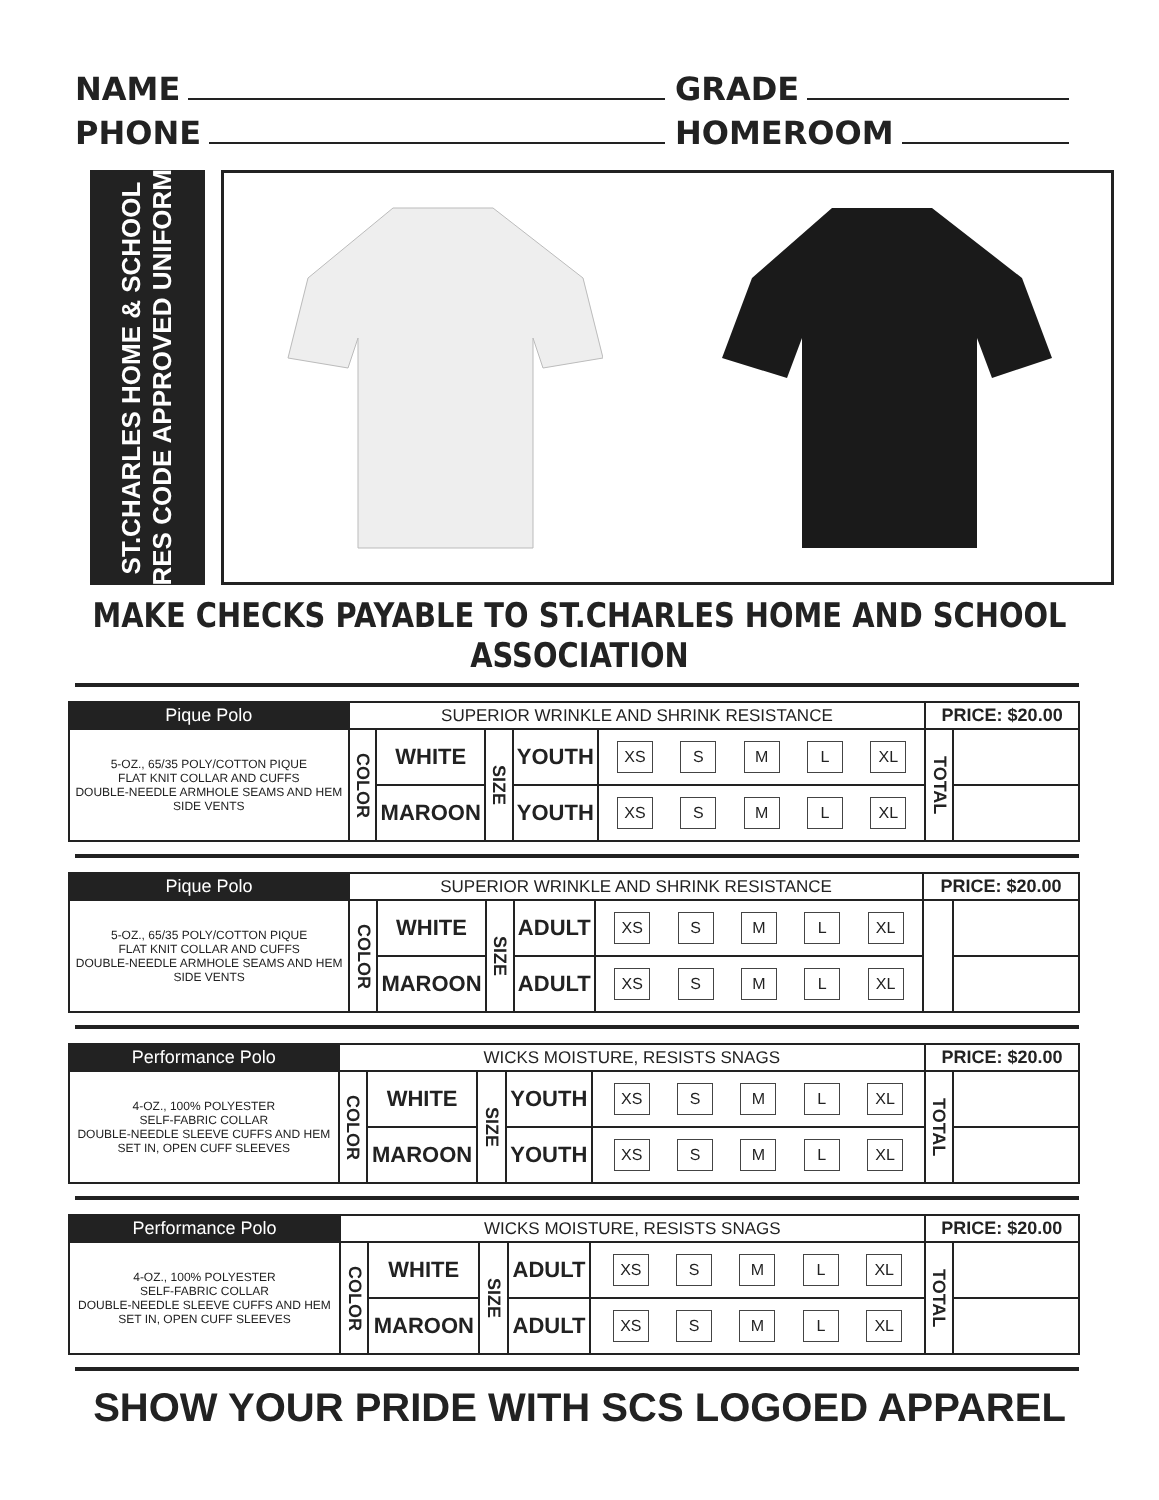NAME
GRADE
PHONE
HOMEROOM
ST.CHARLES HOME & SCHOOL
DRES CODE APPROVED UNIFORMS
MAKE CHECKS PAYABLE TO ST.CHARLES HOME AND SCHOOL ASSOCIATION
| Pique Polo | SUPERIOR WRINKLE AND SHRINK RESISTANCE | | | | | PRICE: $20.00 | |
| --- | --- | --- | --- | --- | --- | --- | --- |
| 5-OZ., 65/35 POLY/COTTON PIQUE FLAT KNIT COLLAR AND CUFFS DOUBLE-NEEDLE ARMHOLE SEAMS AND HEM SIDE VENTS | COLOR | WHITE | SIZE | YOUTH | XS S M L XL | TOTAL | |
| | | MAROON | | YOUTH | XS S M L XL | | |
| Pique Polo | SUPERIOR WRINKLE AND SHRINK RESISTANCE | | | | | PRICE: $20.00 | |
| --- | --- | --- | --- | --- | --- | --- | --- |
| 5-OZ., 65/35 POLY/COTTON PIQUE FLAT KNIT COLLAR AND CUFFS DOUBLE-NEEDLE ARMHOLE SEAMS AND HEM SIDE VENTS | COLOR | WHITE | SIZE | ADULT | XS S M L XL | | |
| | | MAROON | | ADULT | XS S M L XL | | |
| Performance Polo | WICKS MOISTURE, RESISTS SNAGS | | | | | PRICE: $20.00 | |
| --- | --- | --- | --- | --- | --- | --- | --- |
| 4-OZ., 100% POLYESTER SELF-FABRIC COLLAR DOUBLE-NEEDLE SLEEVE CUFFS AND HEM SET IN, OPEN CUFF SLEEVES | COLOR | WHITE | SIZE | YOUTH | XS S M L XL | TOTAL | |
| | | MAROON | | YOUTH | XS S M L XL | | |
| Performance Polo | WICKS MOISTURE, RESISTS SNAGS | | | | | PRICE: $20.00 | |
| --- | --- | --- | --- | --- | --- | --- | --- |
| 4-OZ., 100% POLYESTER SELF-FABRIC COLLAR DOUBLE-NEEDLE SLEEVE CUFFS AND HEM SET IN, OPEN CUFF SLEEVES | COLOR | WHITE | SIZE | ADULT | XS S M L XL | TOTAL | |
| | | MAROON | | ADULT | XS S M L XL | | |
SHOW YOUR PRIDE WITH SCS LOGOED APPAREL